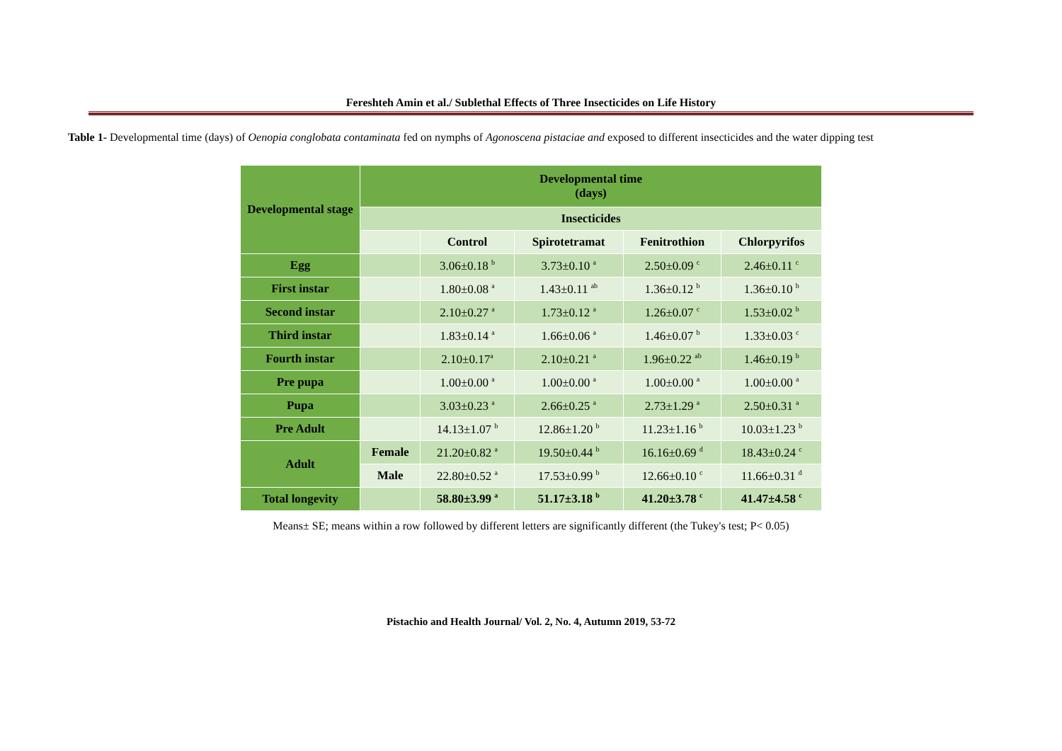Fereshteh Amin et al./ Sublethal Effects of Three Insecticides on Life History
Table 1- Developmental time (days) of Oenopia conglobata contaminata fed on nymphs of Agonoscena pistaciae and exposed to different insecticides and the water dipping test
| Developmental stage | Developmental time (days) | | | | |
| --- | --- | --- | --- | --- | --- |
| | Insecticides | | | | |
| | | Control | Spirotetramat | Fenitrothion | Chlorpyrifos |
| Egg | | 3.06±0.18 <sup>b</sup> | 3.73±0.10 <sup>a</sup> | 2.50±0.09 <sup>c</sup> | 2.46±0.11 <sup>c</sup> |
| First instar | | 1.80±0.08 <sup>a</sup> | 1.43±0.11 <sup>ab</sup> | 1.36±0.12 <sup>b</sup> | 1.36±0.10 <sup>b</sup> |
| Second instar | | 2.10±0.27 <sup>a</sup> | 1.73±0.12 <sup>a</sup> | 1.26±0.07 <sup>c</sup> | 1.53±0.02 <sup>b</sup> |
| Third instar | | 1.83±0.14 <sup>a</sup> | 1.66±0.06 <sup>a</sup> | 1.46±0.07 <sup>b</sup> | 1.33±0.03 <sup>c</sup> |
| Fourth instar | | 2.10±0.17<sup>a</sup> | 2.10±0.21 <sup>a</sup> | 1.96±0.22 <sup>ab</sup> | 1.46±0.19 <sup>b</sup> |
| Pre pupa | | 1.00±0.00 <sup>a</sup> | 1.00±0.00 <sup>a</sup> | 1.00±0.00 <sup>a</sup> | 1.00±0.00 <sup>a</sup> |
| Pupa | | 3.03±0.23 <sup>a</sup> | 2.66±0.25 <sup>a</sup> | 2.73±1.29 <sup>a</sup> | 2.50±0.31 <sup>a</sup> |
| Pre Adult | | 14.13±1.07 <sup>b</sup> | 12.86±1.20 <sup>b</sup> | 11.23±1.16 <sup>b</sup> | 10.03±1.23 <sup>b</sup> |
| Adult | Female | 21.20±0.82 <sup>a</sup> | 19.50±0.44 <sup>b</sup> | 16.16±0.69 <sup>d</sup> | 18.43±0.24 <sup>c</sup> |
| | Male | 22.80±0.52 <sup>a</sup> | 17.53±0.99 <sup>b</sup> | 12.66±0.10 <sup>c</sup> | 11.66±0.31 <sup>d</sup> |
| Total longevity | | 58.80±3.99 <sup>a</sup> | 51.17±3.18 <sup>b</sup> | 41.20±3.78 <sup>c</sup> | 41.47±4.58 <sup>c</sup> |
Means± SE; means within a row followed by different letters are significantly different (the Tukey's test; P< 0.05)
Pistachio and Health Journal/ Vol. 2, No. 4, Autumn 2019, 53-72